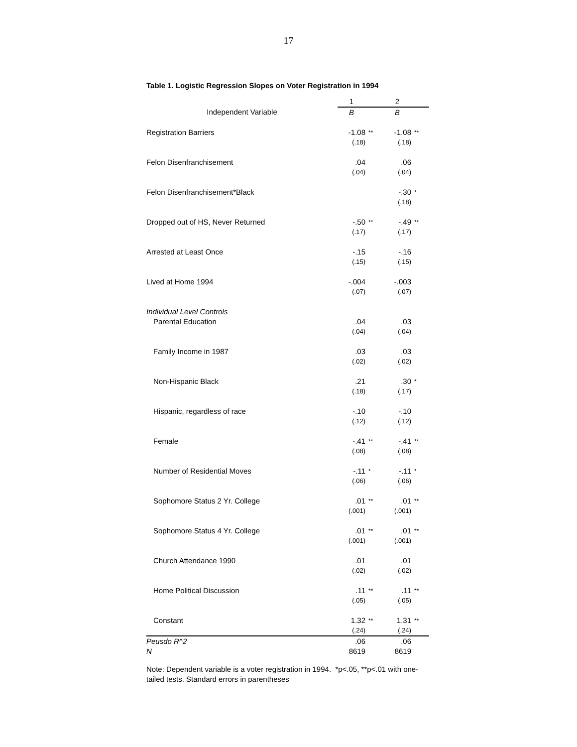17
Table 1. Logistic Regression Slopes on Voter Registration in 1994
| | 1 | | 2 | |
| Independent Variable | B | | B | |
| Registration Barriers | -1.08 | ** | -1.08 | ** |
| | (.18) | | (.18) | |
| Felon Disenfranchisement | .04 | | .06 | |
| | (.04) | | (.04) | |
| Felon Disenfranchisement*Black | | | -.30 | * |
| | | | (.18) | |
| Dropped out of HS, Never Returned | -.50 | ** | -.49 | ** |
| | (.17) | | (.17) | |
| Arrested at Least Once | -.15 | | -.16 | |
| | (.15) | | (.15) | |
| Lived at Home 1994 | -.004 | | -.003 | |
| | (.07) | | (.07) | |
| Individual Level Controls | | | | |
| Parental Education | .04 | | .03 | |
| | (.04) | | (.04) | |
| Family Income in 1987 | .03 | | .03 | |
| | (.02) | | (.02) | |
| Non-Hispanic Black | .21 | | .30 | * |
| | (.18) | | (.17) | |
| Hispanic, regardless of race | -.10 | | -.10 | |
| | (.12) | | (.12) | |
| Female | -.41 | ** | -.41 | ** |
| | (.08) | | (.08) | |
| Number of Residential Moves | -.11 | * | -.11 | * |
| | (.06) | | (.06) | |
| Sophomore Status 2 Yr. College | .01 | ** | .01 | ** |
| | (.001) | | (.001) | |
| Sophomore Status 4 Yr. College | .01 | ** | .01 | ** |
| | (.001) | | (.001) | |
| Church Attendance 1990 | .01 | | .01 | |
| | (.02) | | (.02) | |
| Home Political Discussion | .11 | ** | .11 | ** |
| | (.05) | | (.05) | |
| Constant | 1.32 | ** | 1.31 | ** |
| | (.24) | | (.24) | |
| Peusdo R^2 | .06 | | .06 | |
| N | 8619 | | 8619 | |
Note: Dependent variable is a voter registration in 1994. *p<.05, **p<.01 with one-tailed tests. Standard errors in parentheses